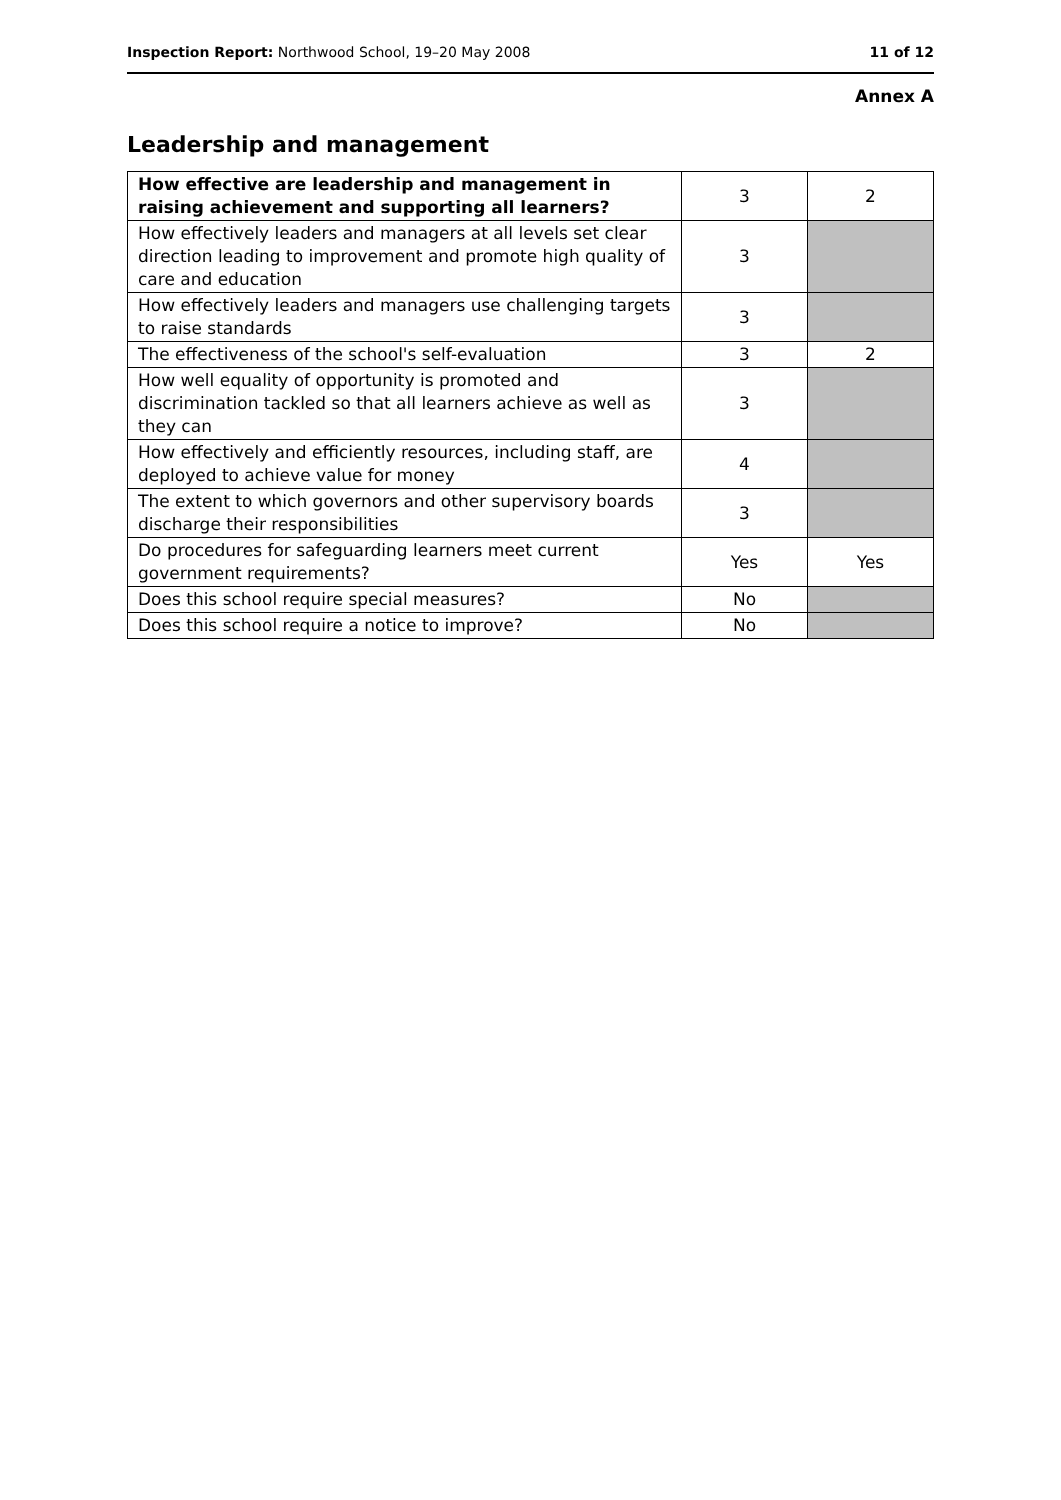Inspection Report: Northwood School, 19–20 May 2008 11 of 12
Annex A
Leadership and management
| How effective are leadership and management in raising achievement and supporting all learners? | 3 | 2 |
| How effectively leaders and managers at all levels set clear direction leading to improvement and promote high quality of care and education | 3 | |
| How effectively leaders and managers use challenging targets to raise standards | 3 | |
| The effectiveness of the school's self-evaluation | 3 | 2 |
| How well equality of opportunity is promoted and discrimination tackled so that all learners achieve as well as they can | 3 | |
| How effectively and efficiently resources, including staff, are deployed to achieve value for money | 4 | |
| The extent to which governors and other supervisory boards discharge their responsibilities | 3 | |
| Do procedures for safeguarding learners meet current government requirements? | Yes | Yes |
| Does this school require special measures? | No | |
| Does this school require a notice to improve? | No | |